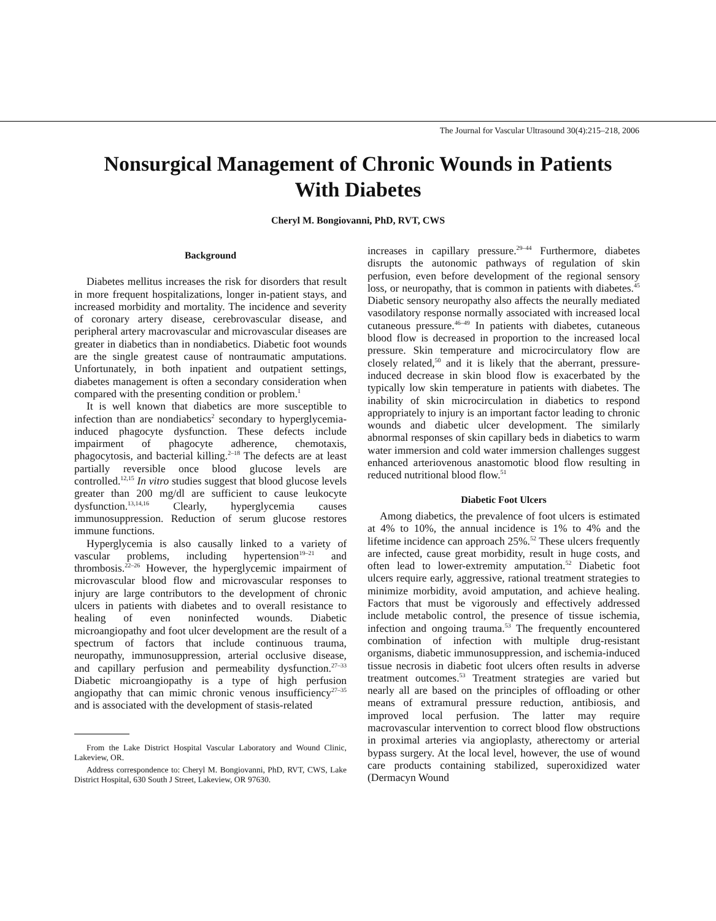The Journal for Vascular Ultrasound 30(4):215–218, 2006
Nonsurgical Management of Chronic Wounds in Patients With Diabetes
Cheryl M. Bongiovanni, PhD, RVT, CWS
Background
Diabetes mellitus increases the risk for disorders that result in more frequent hospitalizations, longer in-patient stays, and increased morbidity and mortality. The incidence and severity of coronary artery disease, cerebrovascular disease, and peripheral artery macrovascular and microvascular diseases are greater in diabetics than in nondiabetics. Diabetic foot wounds are the single greatest cause of nontraumatic amputations. Unfortunately, in both inpatient and outpatient settings, diabetes management is often a secondary consideration when compared with the presenting condition or problem.<sup>1</sup>
It is well known that diabetics are more susceptible to infection than are nondiabetics<sup>2</sup> secondary to hyperglycemia-induced phagocyte dysfunction. These defects include impairment of phagocyte adherence, chemotaxis, phagocytosis, and bacterial killing.<sup>2–18</sup> The defects are at least partially reversible once blood glucose levels are controlled.<sup>12,15</sup> In vitro studies suggest that blood glucose levels greater than 200 mg/dl are sufficient to cause leukocyte dysfunction.<sup>13,14,16</sup> Clearly, hyperglycemia causes immunosuppression. Reduction of serum glucose restores immune functions.
Hyperglycemia is also causally linked to a variety of vascular problems, including hypertension<sup>19–21</sup> and thrombosis.<sup>22–26</sup> However, the hyperglycemic impairment of microvascular blood flow and microvascular responses to injury are large contributors to the development of chronic ulcers in patients with diabetes and to overall resistance to healing of even noninfected wounds. Diabetic microangiopathy and foot ulcer development are the result of a spectrum of factors that include continuous trauma, neuropathy, immunosuppression, arterial occlusive disease, and capillary perfusion and permeability dysfunction.<sup>27–33</sup> Diabetic microangiopathy is a type of high perfusion angiopathy that can mimic chronic venous insufficiency<sup>27–35</sup> and is associated with the development of stasis-related
From the Lake District Hospital Vascular Laboratory and Wound Clinic, Lakeview, OR.
Address correspondence to: Cheryl M. Bongiovanni, PhD, RVT, CWS, Lake District Hospital, 630 South J Street, Lakeview, OR 97630.
increases in capillary pressure.<sup>29–44</sup> Furthermore, diabetes disrupts the autonomic pathways of regulation of skin perfusion, even before development of the regional sensory loss, or neuropathy, that is common in patients with diabetes.<sup>45</sup> Diabetic sensory neuropathy also affects the neurally mediated vasodilatory response normally associated with increased local cutaneous pressure.<sup>46–49</sup> In patients with diabetes, cutaneous blood flow is decreased in proportion to the increased local pressure. Skin temperature and microcirculatory flow are closely related,<sup>50</sup> and it is likely that the aberrant, pressure-induced decrease in skin blood flow is exacerbated by the typically low skin temperature in patients with diabetes. The inability of skin microcirculation in diabetics to respond appropriately to injury is an important factor leading to chronic wounds and diabetic ulcer development. The similarly abnormal responses of skin capillary beds in diabetics to warm water immersion and cold water immersion challenges suggest enhanced arteriovenous anastomotic blood flow resulting in reduced nutritional blood flow.<sup>51</sup>
Diabetic Foot Ulcers
Among diabetics, the prevalence of foot ulcers is estimated at 4% to 10%, the annual incidence is 1% to 4% and the lifetime incidence can approach 25%.<sup>52</sup> These ulcers frequently are infected, cause great morbidity, result in huge costs, and often lead to lower-extremity amputation.<sup>52</sup> Diabetic foot ulcers require early, aggressive, rational treatment strategies to minimize morbidity, avoid amputation, and achieve healing. Factors that must be vigorously and effectively addressed include metabolic control, the presence of tissue ischemia, infection and ongoing trauma.<sup>53</sup> The frequently encountered combination of infection with multiple drug-resistant organisms, diabetic immunosuppression, and ischemia-induced tissue necrosis in diabetic foot ulcers often results in adverse treatment outcomes.<sup>53</sup> Treatment strategies are varied but nearly all are based on the principles of offloading or other means of extramural pressure reduction, antibiosis, and improved local perfusion. The latter may require macrovascular intervention to correct blood flow obstructions in proximal arteries via angioplasty, atherectomy or arterial bypass surgery. At the local level, however, the use of wound care products containing stabilized, superoxidized water (Dermacyn Wound